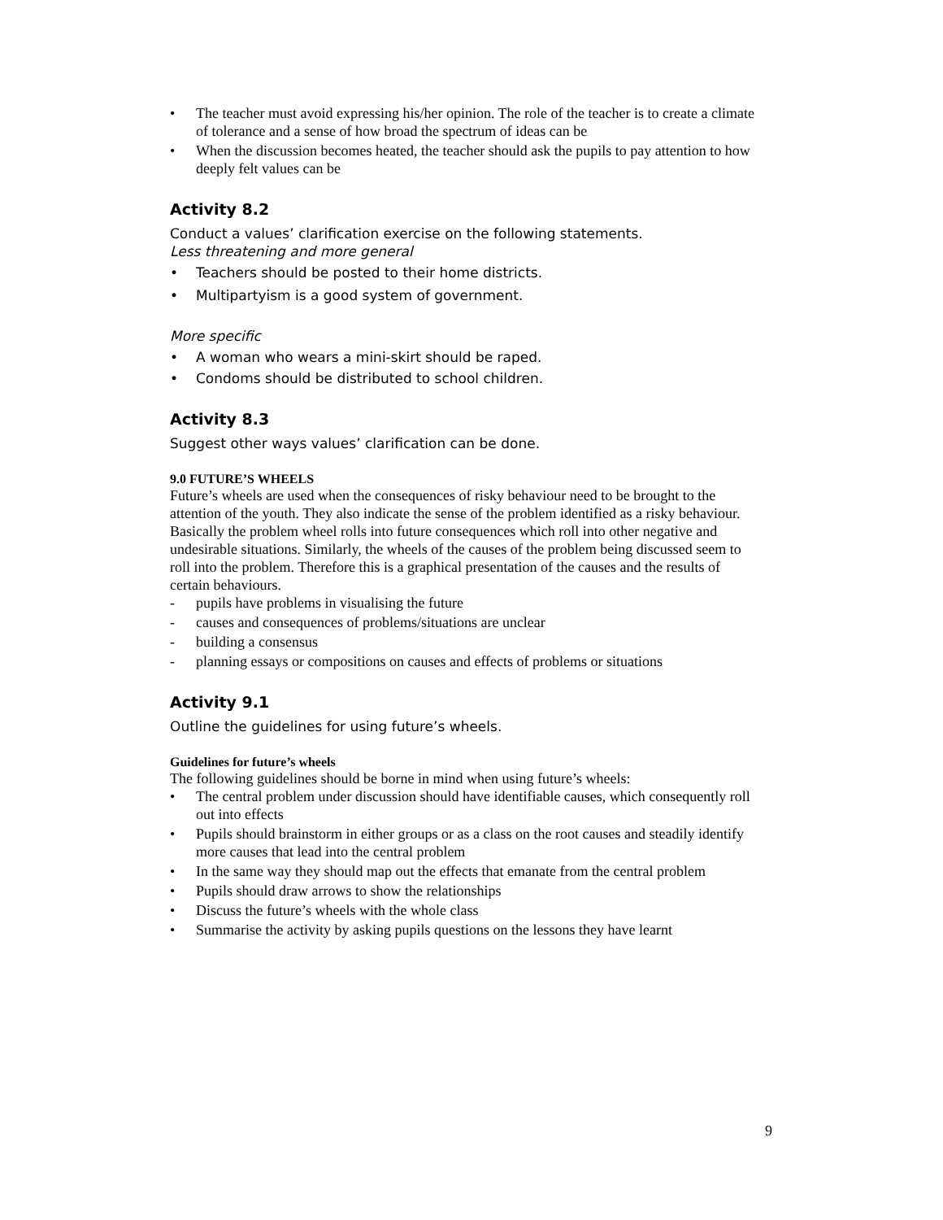• The teacher must avoid expressing his/her opinion. The role of the teacher is to create a climate of tolerance and a sense of how broad the spectrum of ideas can be
• When the discussion becomes heated, the teacher should ask the pupils to pay attention to how deeply felt values can be
Activity 8.2
Conduct a values’ clarification exercise on the following statements.
Less threatening and more general
• Teachers should be posted to their home districts.
• Multipartyism is a good system of government.
More specific
• A woman who wears a mini-skirt should be raped.
• Condoms should be distributed to school children.
Activity 8.3
Suggest other ways values’ clarification can be done.
9.0 FUTURE’S WHEELS
Future’s wheels are used when the consequences of risky behaviour need to be brought to the attention of the youth. They also indicate the sense of the problem identified as a risky behaviour. Basically the problem wheel rolls into future consequences which roll into other negative and undesirable situations. Similarly, the wheels of the causes of the problem being discussed seem to roll into the problem. Therefore this is a graphical presentation of the causes and the results of certain behaviours.
- pupils have problems in visualising the future
- causes and consequences of problems/situations are unclear
- building a consensus
- planning essays or compositions on causes and effects of problems or situations
Activity 9.1
Outline the guidelines for using future’s wheels.
Guidelines for future’s wheels
The following guidelines should be borne in mind when using future’s wheels:
• The central problem under discussion should have identifiable causes, which consequently roll out into effects
• Pupils should brainstorm in either groups or as a class on the root causes and steadily identify more causes that lead into the central problem
• In the same way they should map out the effects that emanate from the central problem
• Pupils should draw arrows to show the relationships
• Discuss the future’s wheels with the whole class
• Summarise the activity by asking pupils questions on the lessons they have learnt
9